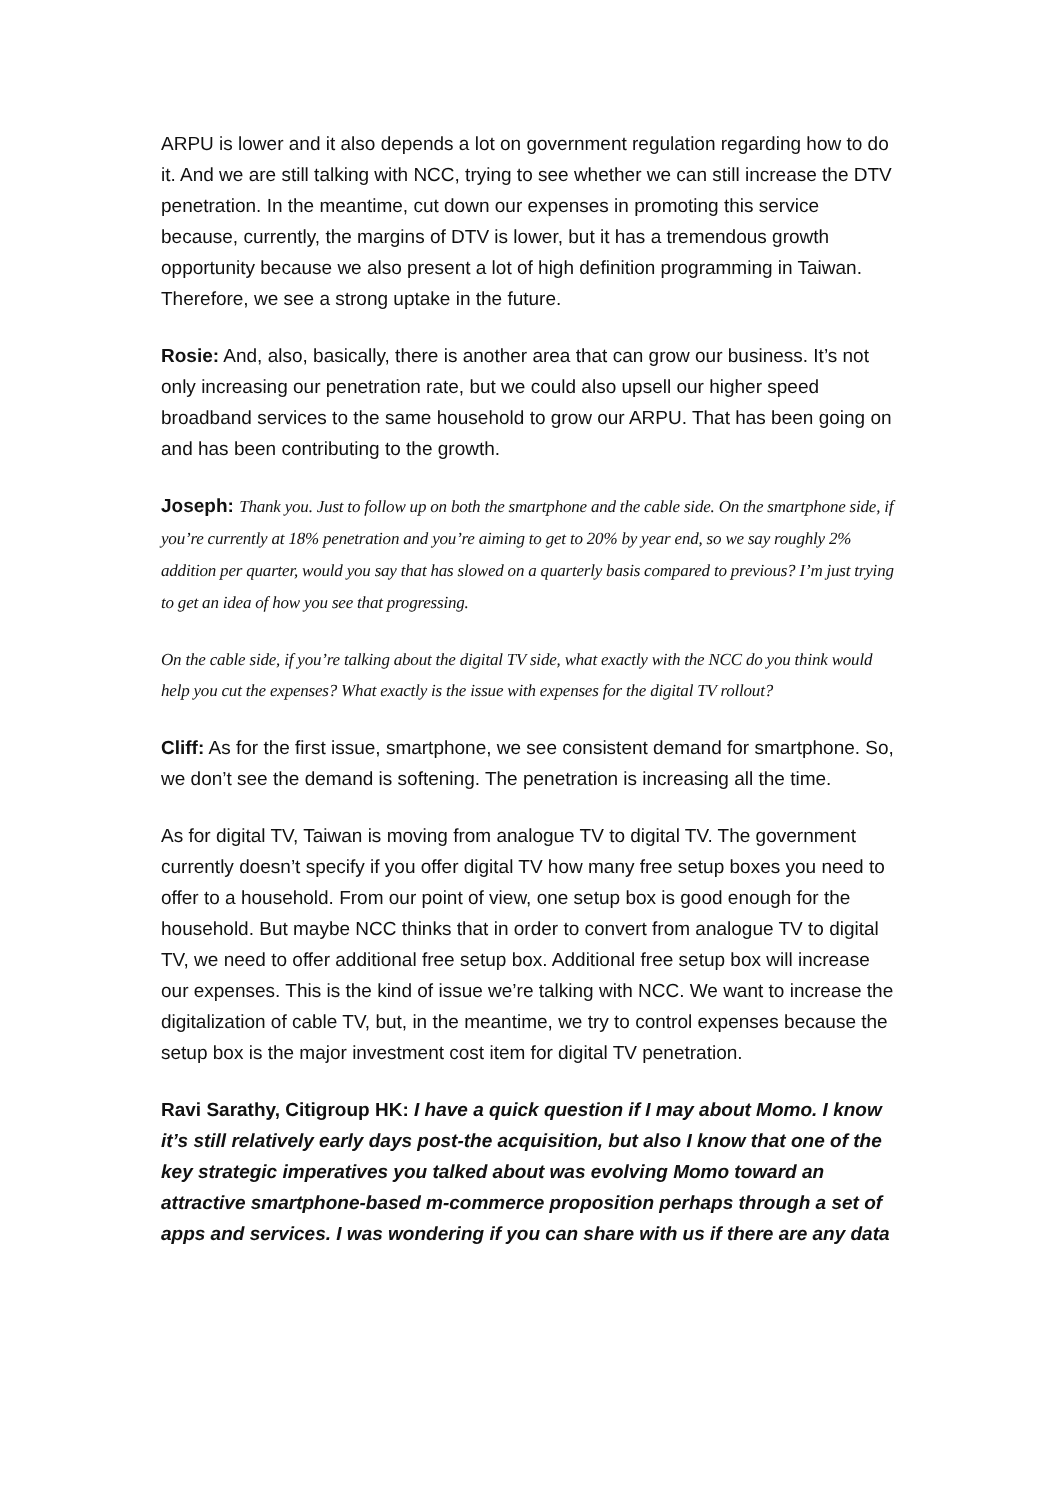ARPU is lower and it also depends a lot on government regulation regarding how to do it. And we are still talking with NCC, trying to see whether we can still increase the DTV penetration. In the meantime, cut down our expenses in promoting this service because, currently, the margins of DTV is lower, but it has a tremendous growth opportunity because we also present a lot of high definition programming in Taiwan. Therefore, we see a strong uptake in the future.
Rosie: And, also, basically, there is another area that can grow our business. It’s not only increasing our penetration rate, but we could also upsell our higher speed broadband services to the same household to grow our ARPU. That has been going on and has been contributing to the growth.
Joseph: Thank you. Just to follow up on both the smartphone and the cable side. On the smartphone side, if you’re currently at 18% penetration and you’re aiming to get to 20% by year end, so we say roughly 2% addition per quarter, would you say that has slowed on a quarterly basis compared to previous? I’m just trying to get an idea of how you see that progressing.
On the cable side, if you’re talking about the digital TV side, what exactly with the NCC do you think would help you cut the expenses? What exactly is the issue with expenses for the digital TV rollout?
Cliff: As for the first issue, smartphone, we see consistent demand for smartphone. So, we don’t see the demand is softening. The penetration is increasing all the time.
As for digital TV, Taiwan is moving from analogue TV to digital TV. The government currently doesn’t specify if you offer digital TV how many free setup boxes you need to offer to a household. From our point of view, one setup box is good enough for the household. But maybe NCC thinks that in order to convert from analogue TV to digital TV, we need to offer additional free setup box. Additional free setup box will increase our expenses. This is the kind of issue we’re talking with NCC. We want to increase the digitalization of cable TV, but, in the meantime, we try to control expenses because the setup box is the major investment cost item for digital TV penetration.
Ravi Sarathy, Citigroup HK: I have a quick question if I may about Momo. I know it’s still relatively early days post-the acquisition, but also I know that one of the key strategic imperatives you talked about was evolving Momo toward an attractive smartphone-based m-commerce proposition perhaps through a set of apps and services. I was wondering if you can share with us if there are any data